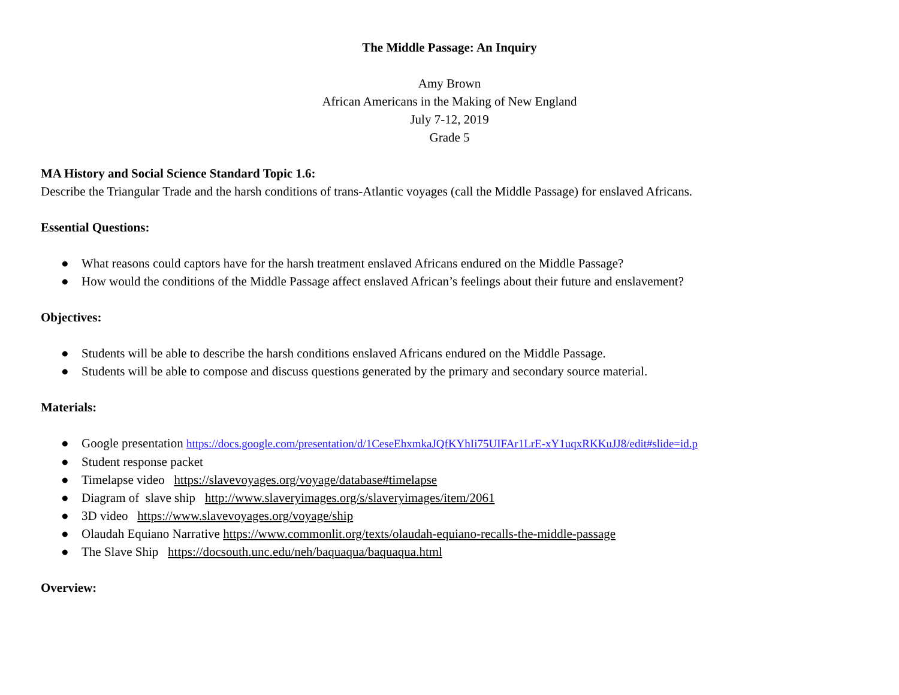The Middle Passage: An Inquiry
Amy Brown
African Americans in the Making of New England
July 7-12, 2019
Grade 5
MA History and Social Science Standard Topic 1.6:
Describe the Triangular Trade and the harsh conditions of trans-Atlantic voyages (call the Middle Passage) for enslaved Africans.
Essential Questions:
● What reasons could captors have for the harsh treatment enslaved Africans endured on the Middle Passage?
● How would the conditions of the Middle Passage affect enslaved African’s feelings about their future and enslavement?
Objectives:
● Students will be able to describe the harsh conditions enslaved Africans endured on the Middle Passage.
● Students will be able to compose and discuss questions generated by the primary and secondary source material.
Materials:
● Google presentation https://docs.google.com/presentation/d/1CeseEhxmkaJQfKYhIi75UIFAr1LrE-xY1uqxRKKuJJ8/edit#slide=id.p
● Student response packet
● Timelapse video https://slavevoyages.org/voyage/database#timelapse
● Diagram of slave ship http://www.slaveryimages.org/s/slaveryimages/item/2061
● 3D video https://www.slavevoyages.org/voyage/ship
● Olaudah Equiano Narrative https://www.commonlit.org/texts/olaudah-equiano-recalls-the-middle-passage
● The Slave Ship https://docsouth.unc.edu/neh/baquaqua/baquaqua.html
Overview: